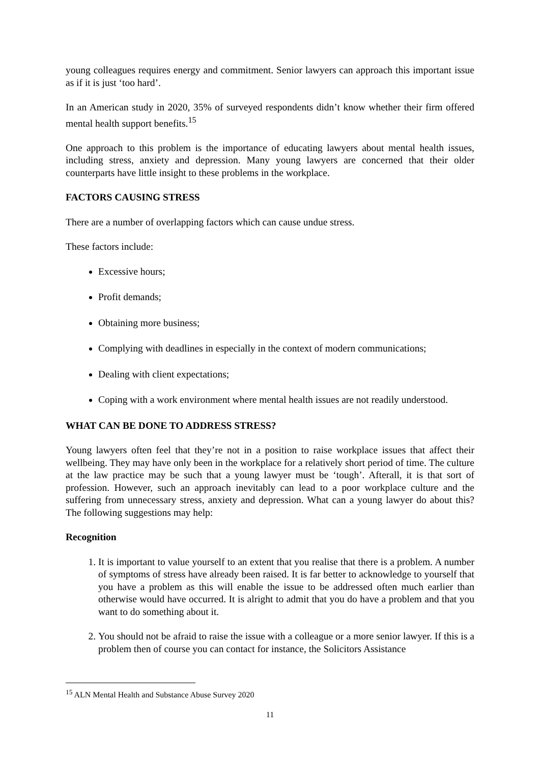young colleagues requires energy and commitment. Senior lawyers can approach this important issue as if it is just ‘too hard’.
In an American study in 2020, 35% of surveyed respondents didn’t know whether their firm offered mental health support benefits.<sup>15</sup>
One approach to this problem is the importance of educating lawyers about mental health issues, including stress, anxiety and depression. Many young lawyers are concerned that their older counterparts have little insight to these problems in the workplace.
FACTORS CAUSING STRESS
There are a number of overlapping factors which can cause undue stress.
These factors include:
Excessive hours;
Profit demands;
Obtaining more business;
Complying with deadlines in especially in the context of modern communications;
Dealing with client expectations;
Coping with a work environment where mental health issues are not readily understood.
WHAT CAN BE DONE TO ADDRESS STRESS?
Young lawyers often feel that they’re not in a position to raise workplace issues that affect their wellbeing. They may have only been in the workplace for a relatively short period of time. The culture at the law practice may be such that a young lawyer must be ‘tough’. Afterall, it is that sort of profession. However, such an approach inevitably can lead to a poor workplace culture and the suffering from unnecessary stress, anxiety and depression. What can a young lawyer do about this? The following suggestions may help:
Recognition
1. It is important to value yourself to an extent that you realise that there is a problem. A number of symptoms of stress have already been raised. It is far better to acknowledge to yourself that you have a problem as this will enable the issue to be addressed often much earlier than otherwise would have occurred. It is alright to admit that you do have a problem and that you want to do something about it.
2. You should not be afraid to raise the issue with a colleague or a more senior lawyer. If this is a problem then of course you can contact for instance, the Solicitors Assistance
<sup>15</sup> ALN Mental Health and Substance Abuse Survey 2020
11